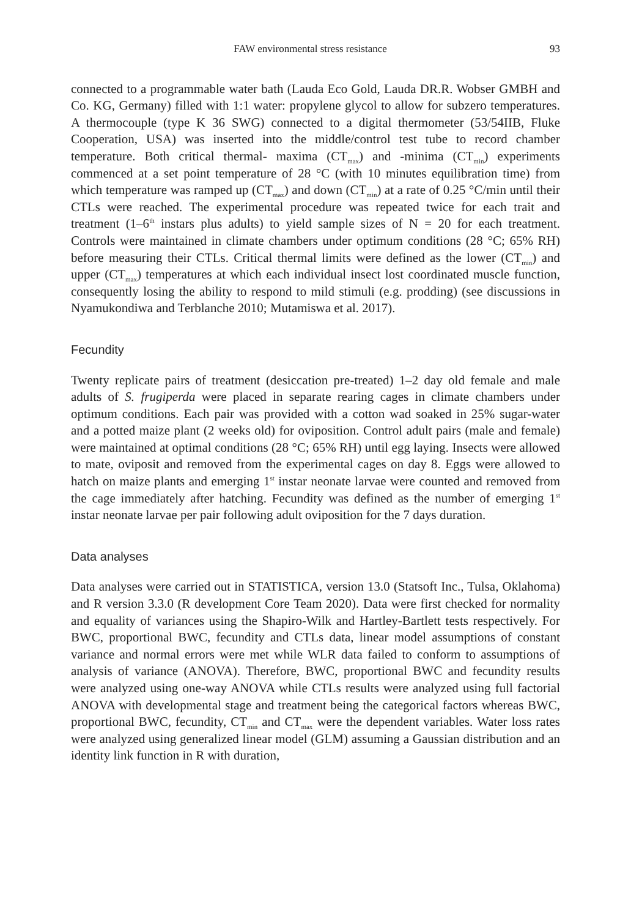FAW environmental stress resistance 93
connected to a programmable water bath (Lauda Eco Gold, Lauda DR.R. Wobser GMBH and Co. KG, Germany) filled with 1:1 water: propylene glycol to allow for subzero temperatures. A thermocouple (type K 36 SWG) connected to a digital thermometer (53/54IIB, Fluke Cooperation, USA) was inserted into the middle/control test tube to record chamber temperature. Both critical thermal- maxima (CT<sub>max</sub>) and -minima (CT<sub>min</sub>) experiments commenced at a set point temperature of 28 °C (with 10 minutes equilibration time) from which temperature was ramped up (CT<sub>max</sub>) and down (CT<sub>min</sub>) at a rate of 0.25 °C/min until their CTLs were reached. The experimental procedure was repeated twice for each trait and treatment (1–6<sup>th</sup> instars plus adults) to yield sample sizes of N = 20 for each treatment. Controls were maintained in climate chambers under optimum conditions (28 °C; 65% RH) before measuring their CTLs. Critical thermal limits were defined as the lower (CT<sub>min</sub>) and upper (CT<sub>max</sub>) temperatures at which each individual insect lost coordinated muscle function, consequently losing the ability to respond to mild stimuli (e.g. prodding) (see discussions in Nyamukondiwa and Terblanche 2010; Mutamiswa et al. 2017).
Fecundity
Twenty replicate pairs of treatment (desiccation pre-treated) 1–2 day old female and male adults of S. frugiperda were placed in separate rearing cages in climate chambers under optimum conditions. Each pair was provided with a cotton wad soaked in 25% sugar-water and a potted maize plant (2 weeks old) for oviposition. Control adult pairs (male and female) were maintained at optimal conditions (28 °C; 65% RH) until egg laying. Insects were allowed to mate, oviposit and removed from the experimental cages on day 8. Eggs were allowed to hatch on maize plants and emerging 1<sup>st</sup> instar neonate larvae were counted and removed from the cage immediately after hatching. Fecundity was defined as the number of emerging 1<sup>st</sup> instar neonate larvae per pair following adult oviposition for the 7 days duration.
Data analyses
Data analyses were carried out in STATISTICA, version 13.0 (Statsoft Inc., Tulsa, Oklahoma) and R version 3.3.0 (R development Core Team 2020). Data were first checked for normality and equality of variances using the Shapiro-Wilk and Hartley-Bartlett tests respectively. For BWC, proportional BWC, fecundity and CTLs data, linear model assumptions of constant variance and normal errors were met while WLR data failed to conform to assumptions of analysis of variance (ANOVA). Therefore, BWC, proportional BWC and fecundity results were analyzed using one-way ANOVA while CTLs results were analyzed using full factorial ANOVA with developmental stage and treatment being the categorical factors whereas BWC, proportional BWC, fecundity, CT<sub>min</sub> and CT<sub>max</sub> were the dependent variables. Water loss rates were analyzed using generalized linear model (GLM) assuming a Gaussian distribution and an identity link function in R with duration,